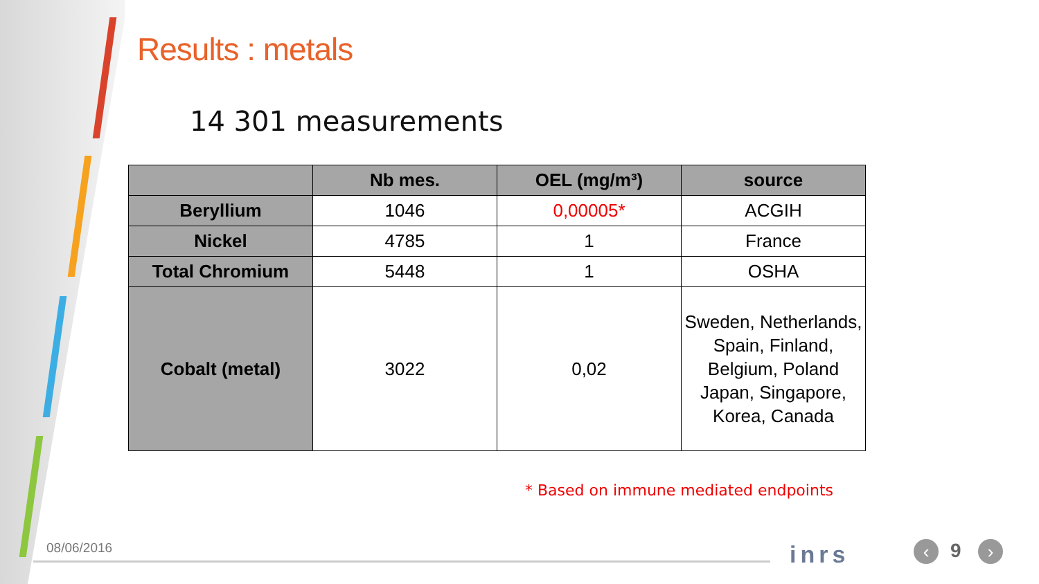Results : metals
14 301 measurements
| | Nb mes. | OEL (mg/m³) | source |
| --- | --- | --- | --- |
| Beryllium | 1046 | 0,00005* | ACGIH |
| Nickel | 4785 | 1 | France |
| Total Chromium | 5448 | 1 | OSHA |
| Cobalt (metal) | 3022 | 0,02 | Sweden, Netherlands, Spain, Finland, Belgium, Poland Japan, Singapore, Korea, Canada |
* Based on immune mediated endpoints
08/06/2016 inrs ‹ 9 ›